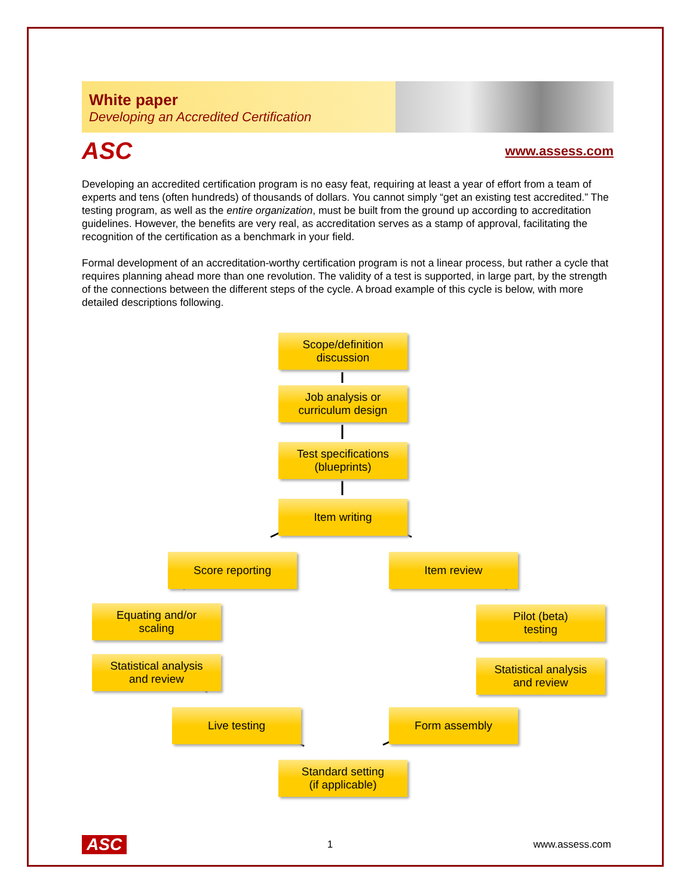White paper
Developing an Accredited Certification
ASC www.assess.com
Developing an accredited certification program is no easy feat, requiring at least a year of effort from a team of experts and tens (often hundreds) of thousands of dollars. You cannot simply “get an existing test accredited.” The testing program, as well as the entire organization, must be built from the ground up according to accreditation guidelines. However, the benefits are very real, as accreditation serves as a stamp of approval, facilitating the recognition of the certification as a benchmark in your field.
Formal development of an accreditation-worthy certification program is not a linear process, but rather a cycle that requires planning ahead more than one revolution. The validity of a test is supported, in large part, by the strength of the connections between the different steps of the cycle. A broad example of this cycle is below, with more detailed descriptions following.
Scope/definition
discussion
Job analysis or
curriculum design
Test specifications
(blueprints)
Item writing
Score reporting Item review
Equating and/or
scaling
Pilot (beta)
testing
Statistical analysis
and review
Statistical analysis
and review
Live testing Form assembly
Standard setting
(if applicable)
ASC 1 www.assess.com